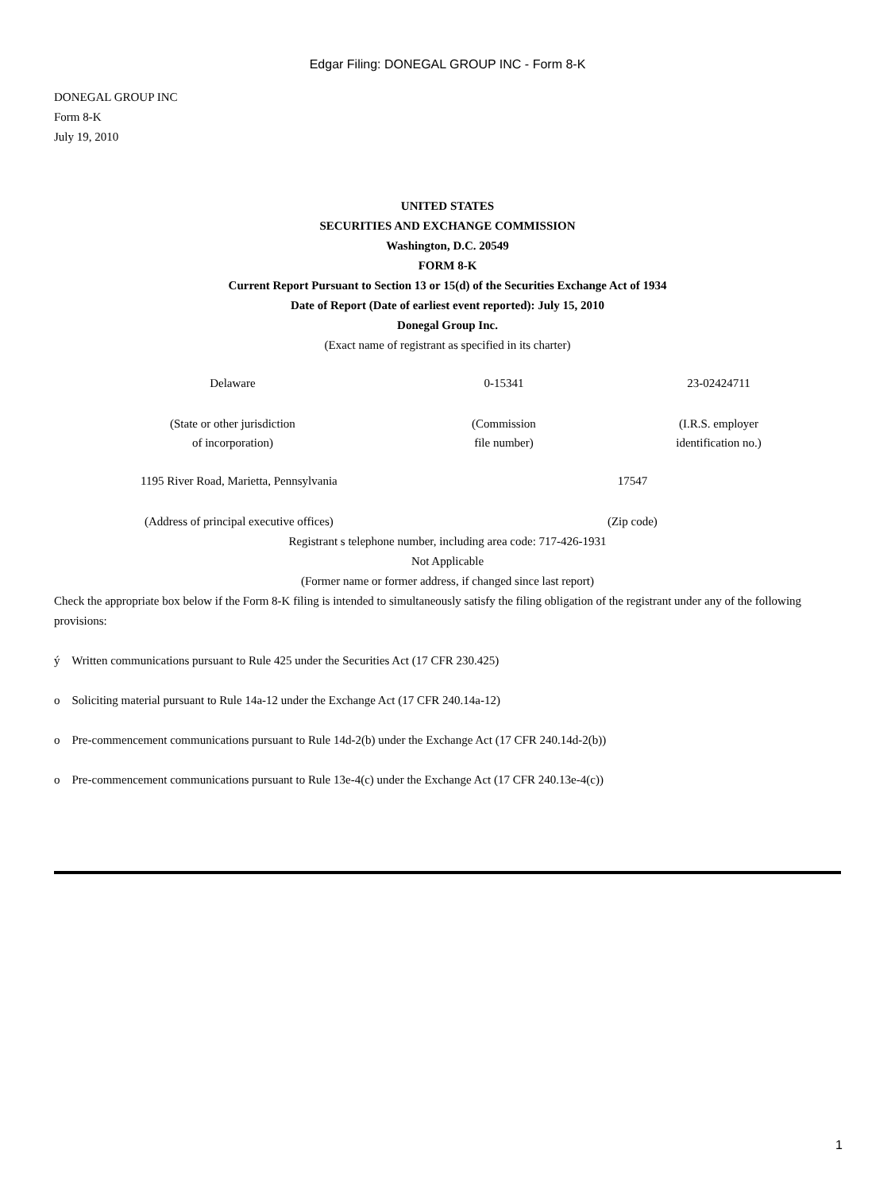Edgar Filing: DONEGAL GROUP INC - Form 8-K
DONEGAL GROUP INC
Form 8-K
July 19, 2010
UNITED STATES
SECURITIES AND EXCHANGE COMMISSION
Washington, D.C. 20549
FORM 8-K
Current Report Pursuant to Section 13 or 15(d) of the Securities Exchange Act of 1934
Date of Report (Date of earliest event reported): July 15, 2010
Donegal Group Inc.
(Exact name of registrant as specified in its charter)
| Delaware | 0-15341 | 23-02424711 |
| (State or other jurisdiction of incorporation) | (Commission file number) | (I.R.S. employer identification no.) |
| 1195 River Road, Marietta, Pennsylvania | 17547 |
| (Address of principal executive offices) | (Zip code) |
Registrant s telephone number, including area code: 717-426-1931
Not Applicable
(Former name or former address, if changed since last report)
Check the appropriate box below if the Form 8-K filing is intended to simultaneously satisfy the filing obligation of the registrant under any of the following provisions:
ý Written communications pursuant to Rule 425 under the Securities Act (17 CFR 230.425)
o Soliciting material pursuant to Rule 14a-12 under the Exchange Act (17 CFR 240.14a-12)
o Pre-commencement communications pursuant to Rule 14d-2(b) under the Exchange Act (17 CFR 240.14d-2(b))
o Pre-commencement communications pursuant to Rule 13e-4(c) under the Exchange Act (17 CFR 240.13e-4(c))
1